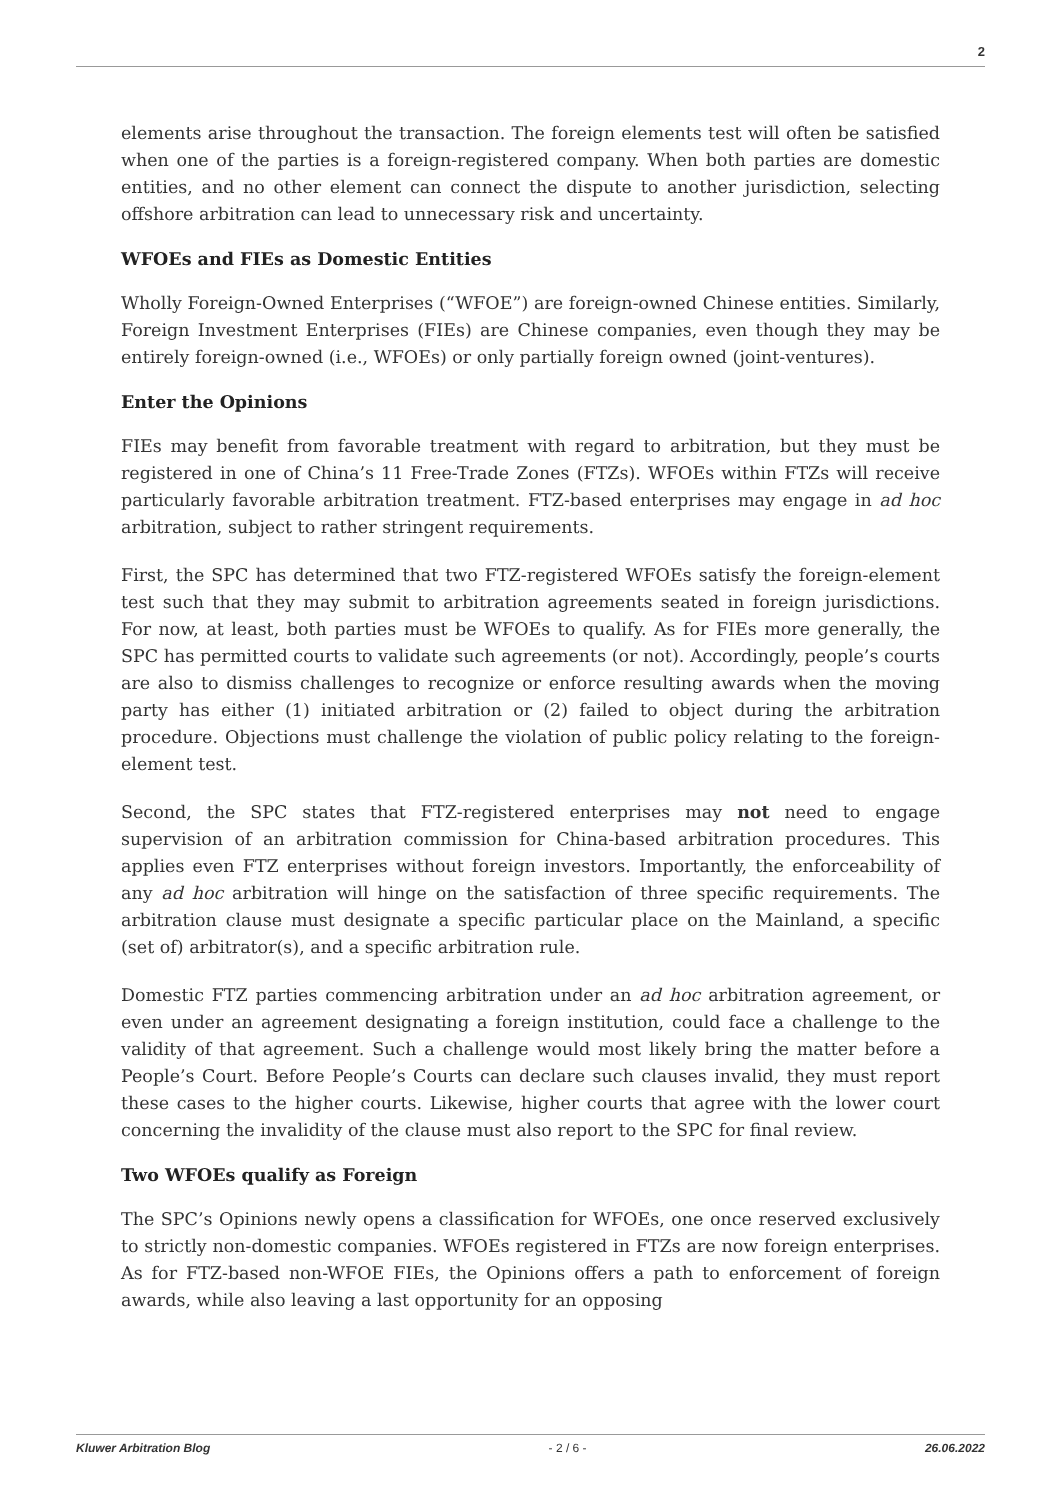2
elements arise throughout the transaction. The foreign elements test will often be satisfied when one of the parties is a foreign-registered company. When both parties are domestic entities, and no other element can connect the dispute to another jurisdiction, selecting offshore arbitration can lead to unnecessary risk and uncertainty.
WFOEs and FIEs as Domestic Entities
Wholly Foreign-Owned Enterprises (“WFOE”) are foreign-owned Chinese entities. Similarly, Foreign Investment Enterprises (FIEs) are Chinese companies, even though they may be entirely foreign-owned (i.e., WFOEs) or only partially foreign owned (joint-ventures).
Enter the Opinions
FIEs may benefit from favorable treatment with regard to arbitration, but they must be registered in one of China’s 11 Free-Trade Zones (FTZs). WFOEs within FTZs will receive particularly favorable arbitration treatment. FTZ-based enterprises may engage in ad hoc arbitration, subject to rather stringent requirements.
First, the SPC has determined that two FTZ-registered WFOEs satisfy the foreign-element test such that they may submit to arbitration agreements seated in foreign jurisdictions. For now, at least, both parties must be WFOEs to qualify. As for FIEs more generally, the SPC has permitted courts to validate such agreements (or not). Accordingly, people’s courts are also to dismiss challenges to recognize or enforce resulting awards when the moving party has either (1) initiated arbitration or (2) failed to object during the arbitration procedure. Objections must challenge the violation of public policy relating to the foreign-element test.
Second, the SPC states that FTZ-registered enterprises may not need to engage supervision of an arbitration commission for China-based arbitration procedures. This applies even FTZ enterprises without foreign investors. Importantly, the enforceability of any ad hoc arbitration will hinge on the satisfaction of three specific requirements. The arbitration clause must designate a specific particular place on the Mainland, a specific (set of) arbitrator(s), and a specific arbitration rule.
Domestic FTZ parties commencing arbitration under an ad hoc arbitration agreement, or even under an agreement designating a foreign institution, could face a challenge to the validity of that agreement. Such a challenge would most likely bring the matter before a People’s Court. Before People’s Courts can declare such clauses invalid, they must report these cases to the higher courts. Likewise, higher courts that agree with the lower court concerning the invalidity of the clause must also report to the SPC for final review.
Two WFOEs qualify as Foreign
The SPC’s Opinions newly opens a classification for WFOEs, one once reserved exclusively to strictly non-domestic companies. WFOEs registered in FTZs are now foreign enterprises. As for FTZ-based non-WFOE FIEs, the Opinions offers a path to enforcement of foreign awards, while also leaving a last opportunity for an opposing
Kluwer Arbitration Blog - 2 / 6 - 26.06.2022